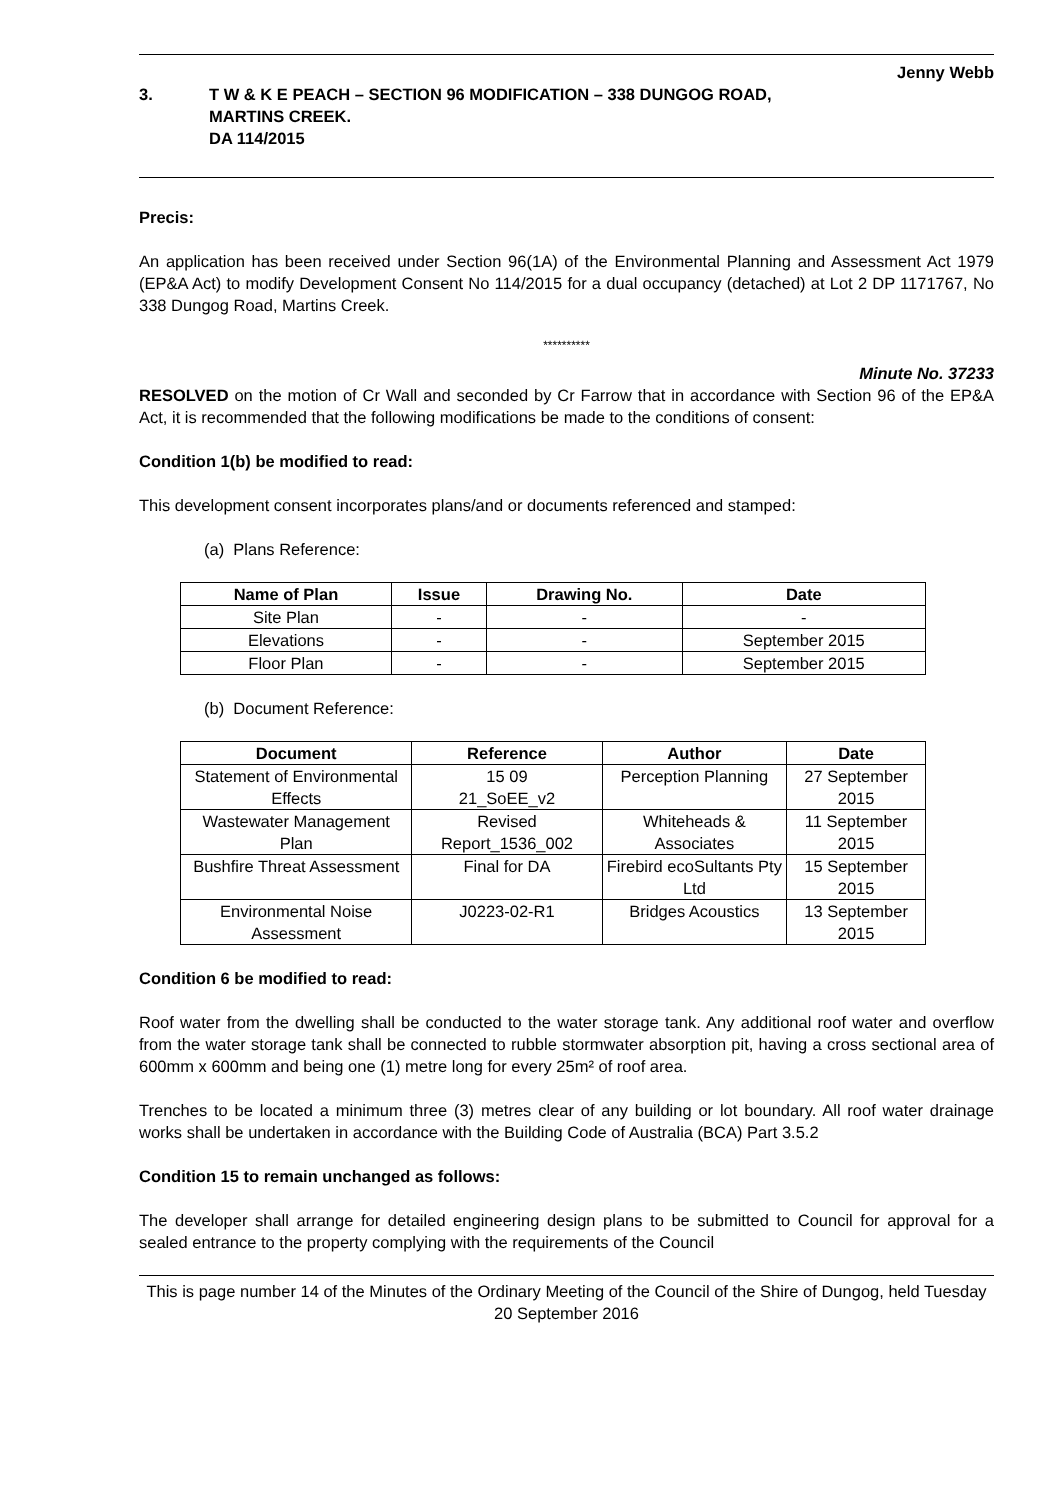Jenny Webb
3. T W & K E PEACH – SECTION 96 MODIFICATION – 338 DUNGOG ROAD,
MARTINS CREEK.
DA 114/2015
Precis:
An application has been received under Section 96(1A) of the Environmental Planning and Assessment Act 1979 (EP&A Act) to modify Development Consent No 114/2015 for a dual occupancy (detached) at Lot 2 DP 1171767, No 338 Dungog Road, Martins Creek.
**********
Minute No. 37233
RESOLVED on the motion of Cr Wall and seconded by Cr Farrow that in accordance with Section 96 of the EP&A Act, it is recommended that the following modifications be made to the conditions of consent:
Condition 1(b) be modified to read:
This development consent incorporates plans/and or documents referenced and stamped:
(a) Plans Reference:
| Name of Plan | Issue | Drawing No. | Date |
| --- | --- | --- | --- |
| Site Plan | - | - | - |
| Elevations | - | - | September 2015 |
| Floor Plan | - | - | September 2015 |
(b) Document Reference:
| Document | Reference | Author | Date |
| --- | --- | --- | --- |
| Statement of Environmental Effects | 15 09 21_SoEE_v2 | Perception Planning | 27 September 2015 |
| Wastewater Management Plan | Revised Report_1536_002 | Whiteheads & Associates | 11 September 2015 |
| Bushfire Threat Assessment | Final for DA | Firebird ecoSultants Pty Ltd | 15 September 2015 |
| Environmental Noise Assessment | J0223-02-R1 | Bridges Acoustics | 13 September 2015 |
Condition 6 be modified to read:
Roof water from the dwelling shall be conducted to the water storage tank. Any additional roof water and overflow from the water storage tank shall be connected to rubble stormwater absorption pit, having a cross sectional area of 600mm x 600mm and being one (1) metre long for every 25m² of roof area.
Trenches to be located a minimum three (3) metres clear of any building or lot boundary. All roof water drainage works shall be undertaken in accordance with the Building Code of Australia (BCA) Part 3.5.2
Condition 15 to remain unchanged as follows:
The developer shall arrange for detailed engineering design plans to be submitted to Council for approval for a sealed entrance to the property complying with the requirements of the Council
This is page number 14 of the Minutes of the Ordinary Meeting of the Council of the Shire of Dungog, held Tuesday 20 September 2016